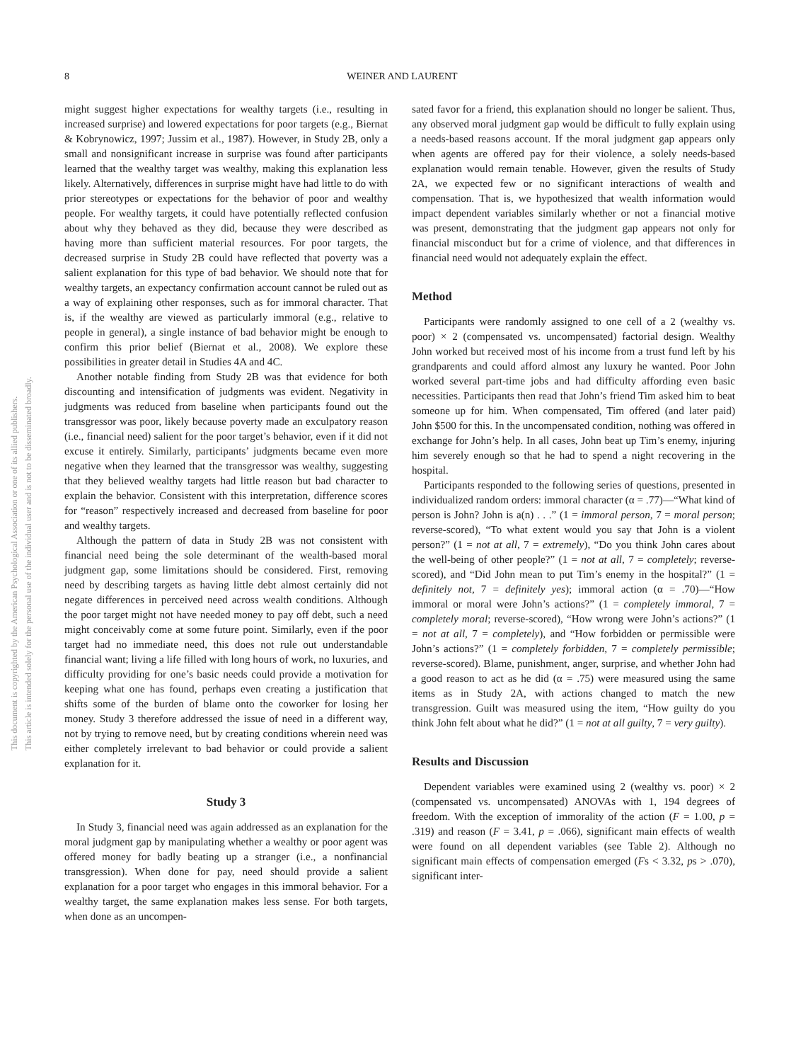8
WEINER AND LAURENT
This document is copyrighted by the American Psychological Association or one of its allied publishers.
This article is intended solely for the personal use of the individual user and is not to be disseminated broadly.
might suggest higher expectations for wealthy targets (i.e., resulting in increased surprise) and lowered expectations for poor targets (e.g., Biernat & Kobrynowicz, 1997; Jussim et al., 1987). However, in Study 2B, only a small and nonsignificant increase in surprise was found after participants learned that the wealthy target was wealthy, making this explanation less likely. Alternatively, differences in surprise might have had little to do with prior stereotypes or expectations for the behavior of poor and wealthy people. For wealthy targets, it could have potentially reflected confusion about why they behaved as they did, because they were described as having more than sufficient material resources. For poor targets, the decreased surprise in Study 2B could have reflected that poverty was a salient explanation for this type of bad behavior. We should note that for wealthy targets, an expectancy confirmation account cannot be ruled out as a way of explaining other responses, such as for immoral character. That is, if the wealthy are viewed as particularly immoral (e.g., relative to people in general), a single instance of bad behavior might be enough to confirm this prior belief (Biernat et al., 2008). We explore these possibilities in greater detail in Studies 4A and 4C.
Another notable finding from Study 2B was that evidence for both discounting and intensification of judgments was evident. Negativity in judgments was reduced from baseline when participants found out the transgressor was poor, likely because poverty made an exculpatory reason (i.e., financial need) salient for the poor target’s behavior, even if it did not excuse it entirely. Similarly, participants’ judgments became even more negative when they learned that the transgressor was wealthy, suggesting that they believed wealthy targets had little reason but bad character to explain the behavior. Consistent with this interpretation, difference scores for “reason” respectively increased and decreased from baseline for poor and wealthy targets.
Although the pattern of data in Study 2B was not consistent with financial need being the sole determinant of the wealth-based moral judgment gap, some limitations should be considered. First, removing need by describing targets as having little debt almost certainly did not negate differences in perceived need across wealth conditions. Although the poor target might not have needed money to pay off debt, such a need might conceivably come at some future point. Similarly, even if the poor target had no immediate need, this does not rule out understandable financial want; living a life filled with long hours of work, no luxuries, and difficulty providing for one’s basic needs could provide a motivation for keeping what one has found, perhaps even creating a justification that shifts some of the burden of blame onto the coworker for losing her money. Study 3 therefore addressed the issue of need in a different way, not by trying to remove need, but by creating conditions wherein need was either completely irrelevant to bad behavior or could provide a salient explanation for it.
Study 3
In Study 3, financial need was again addressed as an explanation for the moral judgment gap by manipulating whether a wealthy or poor agent was offered money for badly beating up a stranger (i.e., a nonfinancial transgression). When done for pay, need should provide a salient explanation for a poor target who engages in this immoral behavior. For a wealthy target, the same explanation makes less sense. For both targets, when done as an uncompen-
sated favor for a friend, this explanation should no longer be salient. Thus, any observed moral judgment gap would be difficult to fully explain using a needs-based reasons account. If the moral judgment gap appears only when agents are offered pay for their violence, a solely needs-based explanation would remain tenable. However, given the results of Study 2A, we expected few or no significant interactions of wealth and compensation. That is, we hypothesized that wealth information would impact dependent variables similarly whether or not a financial motive was present, demonstrating that the judgment gap appears not only for financial misconduct but for a crime of violence, and that differences in financial need would not adequately explain the effect.
Method
Participants were randomly assigned to one cell of a 2 (wealthy vs. poor) × 2 (compensated vs. uncompensated) factorial design. Wealthy John worked but received most of his income from a trust fund left by his grandparents and could afford almost any luxury he wanted. Poor John worked several part-time jobs and had difficulty affording even basic necessities. Participants then read that John’s friend Tim asked him to beat someone up for him. When compensated, Tim offered (and later paid) John $500 for this. In the uncompensated condition, nothing was offered in exchange for John’s help. In all cases, John beat up Tim’s enemy, injuring him severely enough so that he had to spend a night recovering in the hospital.
Participants responded to the following series of questions, presented in individualized random orders: immoral character (α = .77)—“What kind of person is John? John is a(n) . . .” (1 = immoral person, 7 = moral person; reverse-scored), “To what extent would you say that John is a violent person?” (1 = not at all, 7 = extremely), “Do you think John cares about the well-being of other people?” (1 = not at all, 7 = completely; reverse-scored), and “Did John mean to put Tim’s enemy in the hospital?” (1 = definitely not, 7 = definitely yes); immoral action (α = .70)—“How immoral or moral were John’s actions?” (1 = completely immoral, 7 = completely moral; reverse-scored), “How wrong were John’s actions?” (1 = not at all, 7 = completely), and “How forbidden or permissible were John’s actions?” (1 = completely forbidden, 7 = completely permissible; reverse-scored). Blame, punishment, anger, surprise, and whether John had a good reason to act as he did (α = .75) were measured using the same items as in Study 2A, with actions changed to match the new transgression. Guilt was measured using the item, “How guilty do you think John felt about what he did?” (1 = not at all guilty, 7 = very guilty).
Results and Discussion
Dependent variables were examined using 2 (wealthy vs. poor) × 2 (compensated vs. uncompensated) ANOVAs with 1, 194 degrees of freedom. With the exception of immorality of the action (F = 1.00, p = .319) and reason (F = 3.41, p = .066), significant main effects of wealth were found on all dependent variables (see Table 2). Although no significant main effects of compensation emerged (Fs < 3.32, ps > .070), significant inter-